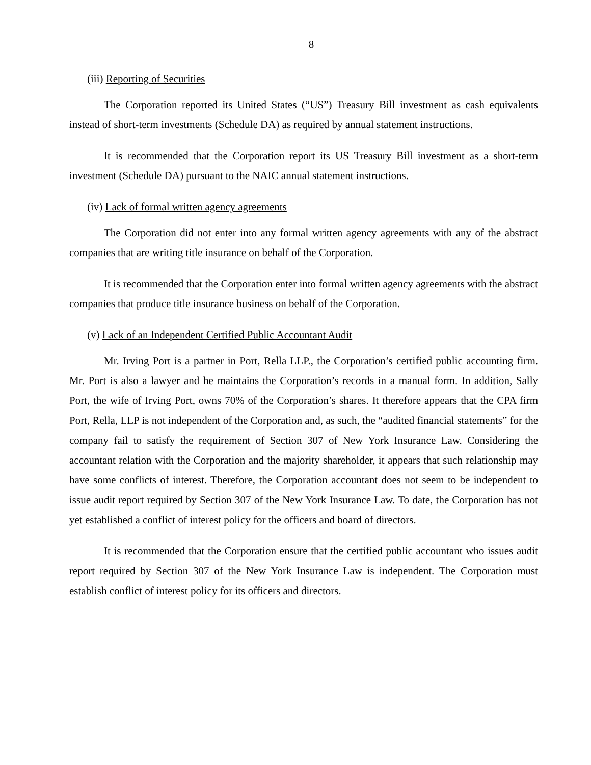8
(iii) Reporting of Securities
The Corporation reported its United States (“US”) Treasury Bill investment as cash equivalents instead of short-term investments (Schedule DA) as required by annual statement instructions.
It is recommended that the Corporation report its US Treasury Bill investment as a short-term investment (Schedule DA) pursuant to the NAIC annual statement instructions.
(iv) Lack of formal written agency agreements
The Corporation did not enter into any formal written agency agreements with any of the abstract companies that are writing title insurance on behalf of the Corporation.
It is recommended that the Corporation enter into formal written agency agreements with the abstract companies that produce title insurance business on behalf of the Corporation.
(v) Lack of an Independent Certified Public Accountant Audit
Mr. Irving Port is a partner in Port, Rella LLP., the Corporation’s certified public accounting firm. Mr. Port is also a lawyer and he maintains the Corporation’s records in a manual form. In addition, Sally Port, the wife of Irving Port, owns 70% of the Corporation’s shares. It therefore appears that the CPA firm Port, Rella, LLP is not independent of the Corporation and, as such, the “audited financial statements” for the company fail to satisfy the requirement of Section 307 of New York Insurance Law. Considering the accountant relation with the Corporation and the majority shareholder, it appears that such relationship may have some conflicts of interest. Therefore, the Corporation accountant does not seem to be independent to issue audit report required by Section 307 of the New York Insurance Law. To date, the Corporation has not yet established a conflict of interest policy for the officers and board of directors.
It is recommended that the Corporation ensure that the certified public accountant who issues audit report required by Section 307 of the New York Insurance Law is independent. The Corporation must establish conflict of interest policy for its officers and directors.